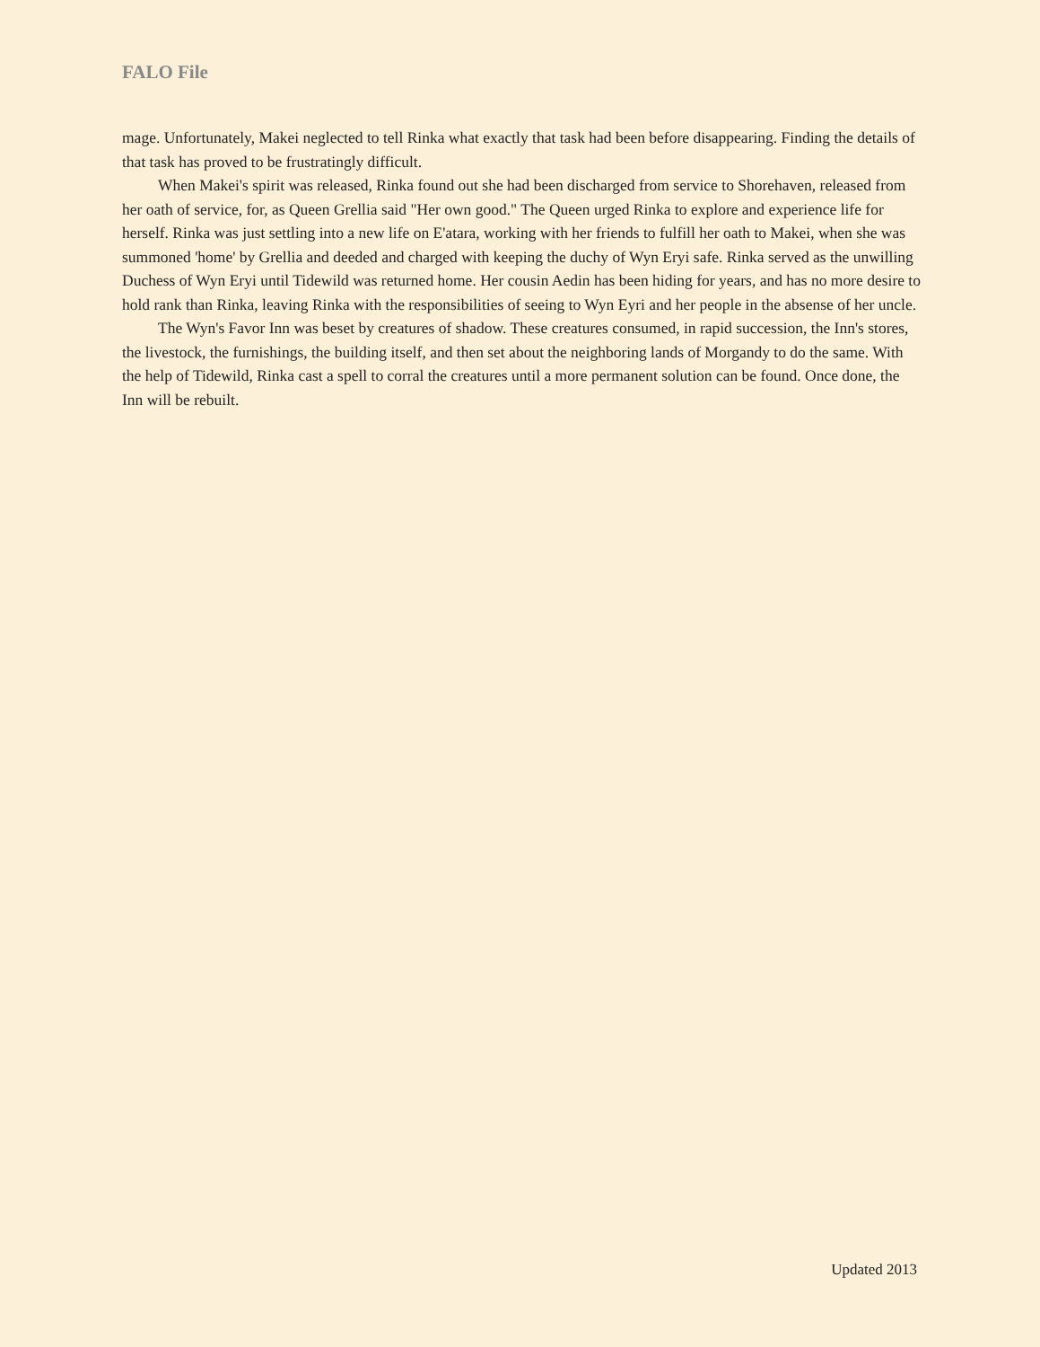FALO File
mage. Unfortunately, Makei neglected to tell Rinka what exactly that task had been before disappearing. Finding the details of that task has proved to be frustratingly difficult.
When Makei's spirit was released, Rinka found out she had been discharged from service to Shorehaven, released from her oath of service, for, as Queen Grellia said "Her own good." The Queen urged Rinka to explore and experience life for herself. Rinka was just settling into a new life on E'atara, working with her friends to fulfill her oath to Makei, when she was summoned 'home' by Grellia and deeded and charged with keeping the duchy of Wyn Eryi safe. Rinka served as the unwilling Duchess of Wyn Eryi until Tidewild was returned home. Her cousin Aedin has been hiding for years, and has no more desire to hold rank than Rinka, leaving Rinka with the responsibilities of seeing to Wyn Eyri and her people in the absense of her uncle.
The Wyn's Favor Inn was beset by creatures of shadow. These creatures consumed, in rapid succession, the Inn's stores, the livestock, the furnishings, the building itself, and then set about the neighboring lands of Morgandy to do the same. With the help of Tidewild, Rinka cast a spell to corral the creatures until a more permanent solution can be found. Once done, the Inn will be rebuilt.
Updated 2013